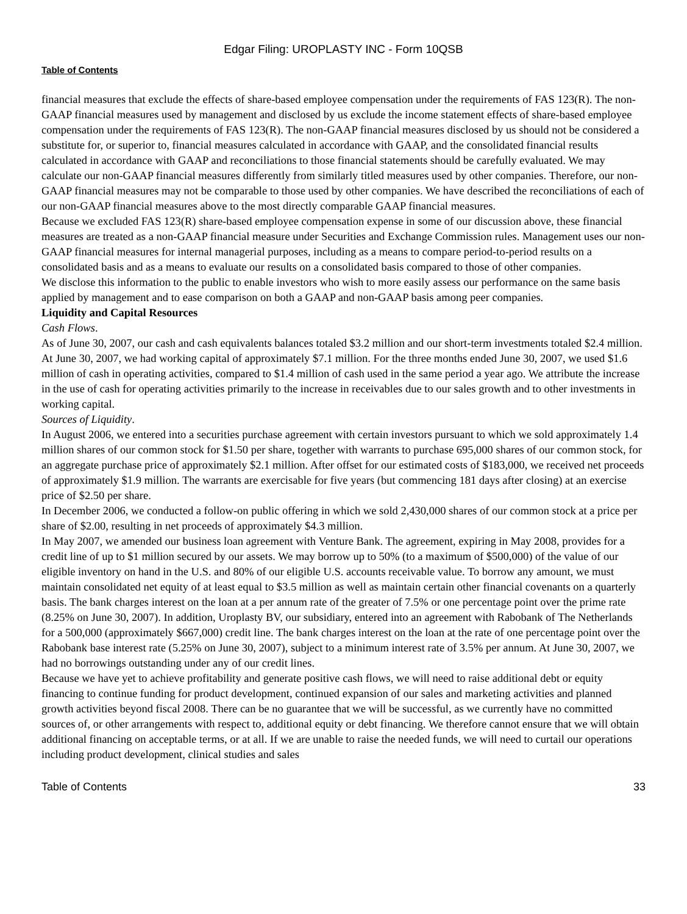Edgar Filing: UROPLASTY INC - Form 10QSB
Table of Contents
financial measures that exclude the effects of share-based employee compensation under the requirements of FAS 123(R). The non-GAAP financial measures used by management and disclosed by us exclude the income statement effects of share-based employee compensation under the requirements of FAS 123(R). The non-GAAP financial measures disclosed by us should not be considered a substitute for, or superior to, financial measures calculated in accordance with GAAP, and the consolidated financial results calculated in accordance with GAAP and reconciliations to those financial statements should be carefully evaluated. We may calculate our non-GAAP financial measures differently from similarly titled measures used by other companies. Therefore, our non-GAAP financial measures may not be comparable to those used by other companies. We have described the reconciliations of each of our non-GAAP financial measures above to the most directly comparable GAAP financial measures.
Because we excluded FAS 123(R) share-based employee compensation expense in some of our discussion above, these financial measures are treated as a non-GAAP financial measure under Securities and Exchange Commission rules. Management uses our non-GAAP financial measures for internal managerial purposes, including as a means to compare period-to-period results on a consolidated basis and as a means to evaluate our results on a consolidated basis compared to those of other companies.
We disclose this information to the public to enable investors who wish to more easily assess our performance on the same basis applied by management and to ease comparison on both a GAAP and non-GAAP basis among peer companies.
Liquidity and Capital Resources
Cash Flows.
As of June 30, 2007, our cash and cash equivalents balances totaled $3.2 million and our short-term investments totaled $2.4 million.
At June 30, 2007, we had working capital of approximately $7.1 million. For the three months ended June 30, 2007, we used $1.6 million of cash in operating activities, compared to $1.4 million of cash used in the same period a year ago. We attribute the increase in the use of cash for operating activities primarily to the increase in receivables due to our sales growth and to other investments in working capital.
Sources of Liquidity.
In August 2006, we entered into a securities purchase agreement with certain investors pursuant to which we sold approximately 1.4 million shares of our common stock for $1.50 per share, together with warrants to purchase 695,000 shares of our common stock, for an aggregate purchase price of approximately $2.1 million. After offset for our estimated costs of $183,000, we received net proceeds of approximately $1.9 million. The warrants are exercisable for five years (but commencing 181 days after closing) at an exercise price of $2.50 per share.
In December 2006, we conducted a follow-on public offering in which we sold 2,430,000 shares of our common stock at a price per share of $2.00, resulting in net proceeds of approximately $4.3 million.
In May 2007, we amended our business loan agreement with Venture Bank. The agreement, expiring in May 2008, provides for a credit line of up to $1 million secured by our assets. We may borrow up to 50% (to a maximum of $500,000) of the value of our eligible inventory on hand in the U.S. and 80% of our eligible U.S. accounts receivable value. To borrow any amount, we must maintain consolidated net equity of at least equal to $3.5 million as well as maintain certain other financial covenants on a quarterly basis. The bank charges interest on the loan at a per annum rate of the greater of 7.5% or one percentage point over the prime rate (8.25% on June 30, 2007). In addition, Uroplasty BV, our subsidiary, entered into an agreement with Rabobank of The Netherlands for a 500,000 (approximately $667,000) credit line. The bank charges interest on the loan at the rate of one percentage point over the Rabobank base interest rate (5.25% on June 30, 2007), subject to a minimum interest rate of 3.5% per annum. At June 30, 2007, we had no borrowings outstanding under any of our credit lines.
Because we have yet to achieve profitability and generate positive cash flows, we will need to raise additional debt or equity financing to continue funding for product development, continued expansion of our sales and marketing activities and planned growth activities beyond fiscal 2008. There can be no guarantee that we will be successful, as we currently have no committed sources of, or other arrangements with respect to, additional equity or debt financing. We therefore cannot ensure that we will obtain additional financing on acceptable terms, or at all. If we are unable to raise the needed funds, we will need to curtail our operations including product development, clinical studies and sales
Table of Contents 33